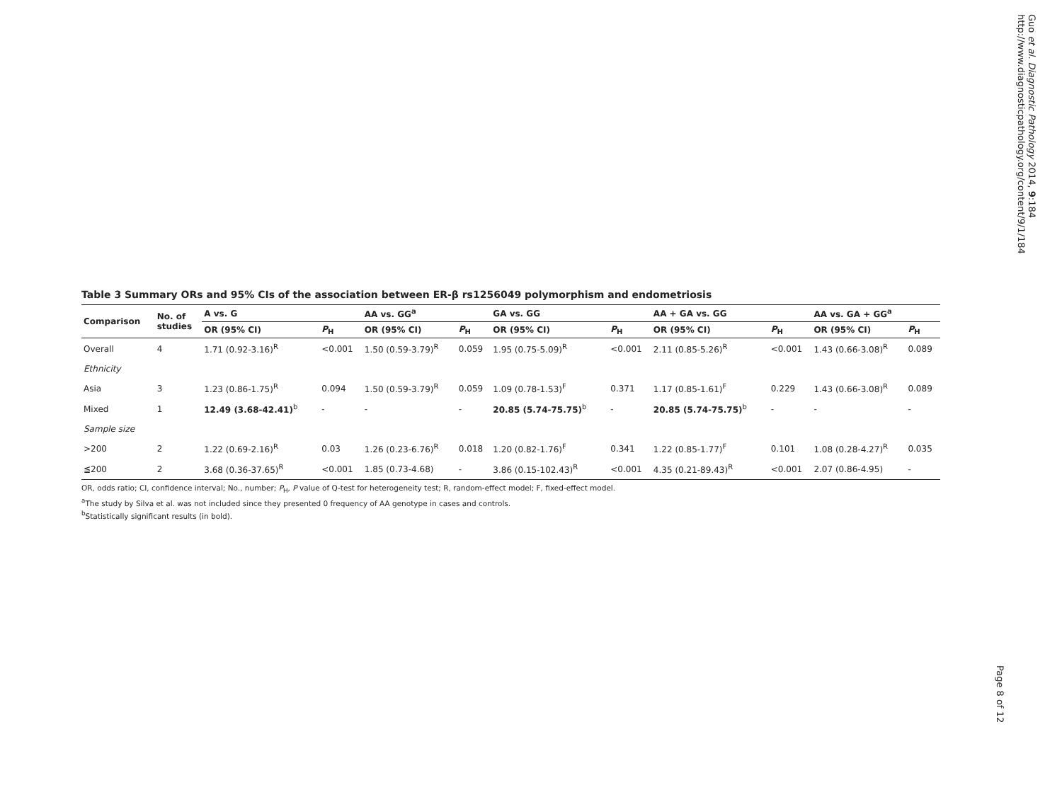Table 3 Summary ORs and 95% CIs of the association between ER-β rs1256049 polymorphism and endometriosis
| Comparison | No. of studies | A vs. G | | AA vs. GG<sup>a</sup> | | GA vs. GG | | AA + GA vs. GG | | AA vs. GA + GG<sup>a</sup> | |
| --- | --- | --- | --- | --- | --- | --- | --- | --- | --- | --- | --- |
| | | OR (95% CI) | P<sub>H</sub> | OR (95% CI) | P<sub>H</sub> | OR (95% CI) | P<sub>H</sub> | OR (95% CI) | P<sub>H</sub> | OR (95% CI) | P<sub>H</sub> |
| Overall | 4 | 1.71 (0.92-3.16)<sup>R</sup> | <0.001 | 1.50 (0.59-3.79)<sup>R</sup> | 0.059 | 1.95 (0.75-5.09)<sup>R</sup> | <0.001 | 2.11 (0.85-5.26)<sup>R</sup> | <0.001 | 1.43 (0.66-3.08)<sup>R</sup> | 0.089 |
| Ethnicity | | | | | | | | | | | |
| Asia | 3 | 1.23 (0.86-1.75)<sup>R</sup> | 0.094 | 1.50 (0.59-3.79)<sup>R</sup> | 0.059 | 1.09 (0.78-1.53)<sup>F</sup> | 0.371 | 1.17 (0.85-1.61)<sup>F</sup> | 0.229 | 1.43 (0.66-3.08)<sup>R</sup> | 0.089 |
| Mixed | 1 | 12.49 (3.68-42.41)<sup>b</sup> | - | - | - | 20.85 (5.74-75.75)<sup>b</sup> | - | 20.85 (5.74-75.75)<sup>b</sup> | - | - | - |
| Sample size | | | | | | | | | | | |
| >200 | 2 | 1.22 (0.69-2.16)<sup>R</sup> | 0.03 | 1.26 (0.23-6.76)<sup>R</sup> | 0.018 | 1.20 (0.82-1.76)<sup>F</sup> | 0.341 | 1.22 (0.85-1.77)<sup>F</sup> | 0.101 | 1.08 (0.28-4.27)<sup>R</sup> | 0.035 |
| ≦200 | 2 | 3.68 (0.36-37.65)<sup>R</sup> | <0.001 | 1.85 (0.73-4.68) | - | 3.86 (0.15-102.43)<sup>R</sup> | <0.001 | 4.35 (0.21-89.43)<sup>R</sup> | <0.001 | 2.07 (0.86-4.95) | - |
OR, odds ratio; CI, confidence interval; No., number; P<sub>H</sub>, P value of Q-test for heterogeneity test; R, random-effect model; F, fixed-effect model.
<sup>a</sup> The study by Silva et al. was not included since they presented 0 frequency of AA genotype in cases and controls.
<sup>b</sup> Statistically significant results (in bold).
Guo et al. Diagnostic Pathology 2014, 9:184
http://www.diagnosticpathology.org/content/9/1/184
Page 8 of 12